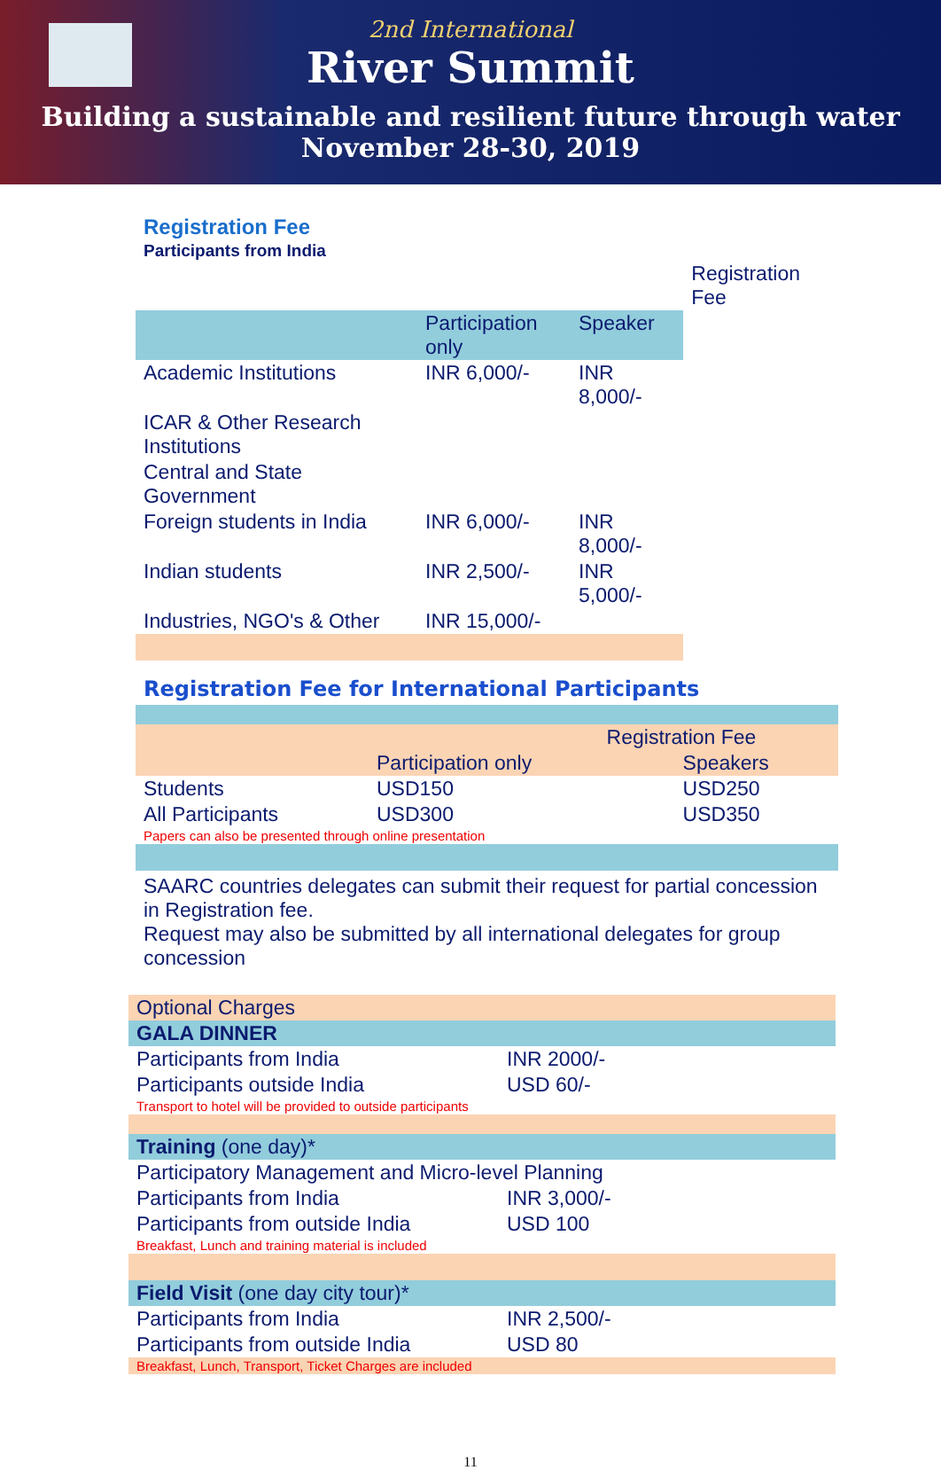2nd International
River Summit
Building a sustainable and resilient future through water
November 28-30, 2019
Registration Fee
Participants from India
| | | | | Registration Fee |
| | Participation only | Speaker | | |
| Academic Institutions | INR 6,000/- | INR 8,000/- | | |
| ICAR & Other Research Institutions | | | | |
| Central and State Government | | | | |
| Foreign students in India | INR 6,000/- | INR 8,000/- | | |
| Indian students | INR 2,500/- | INR 5,000/- | | |
| Industries, NGO's & Other | INR 15,000/- | | | |
Registration Fee for International Participants
| | | Registration Fee |
| | Participation only | Speakers |
| Students | USD150 | USD250 |
| All Participants | USD300 | USD350 |
| Papers can also be presented through online presentation | | |
SAARC countries delegates can submit their request for partial concession in Registration fee.
Request may also be submitted by all international delegates for group concession
| Optional Charges | |
| GALA DINNER | |
| Participants from India | INR 2000/- |
| Participants outside India | USD 60/- |
| Transport to hotel will be provided to outside participants | |
| Training (one day)* | |
| Participatory Management and Micro-level Planning | |
| Participants from India | INR 3,000/- |
| Participants from outside India | USD 100 |
| Breakfast, Lunch and training material is included | |
| Field Visit (one day city tour)* | |
| Participants from India | INR 2,500/- |
| Participants from outside India | USD 80 |
| Breakfast, Lunch, Transport, Ticket Charges are included | |
11